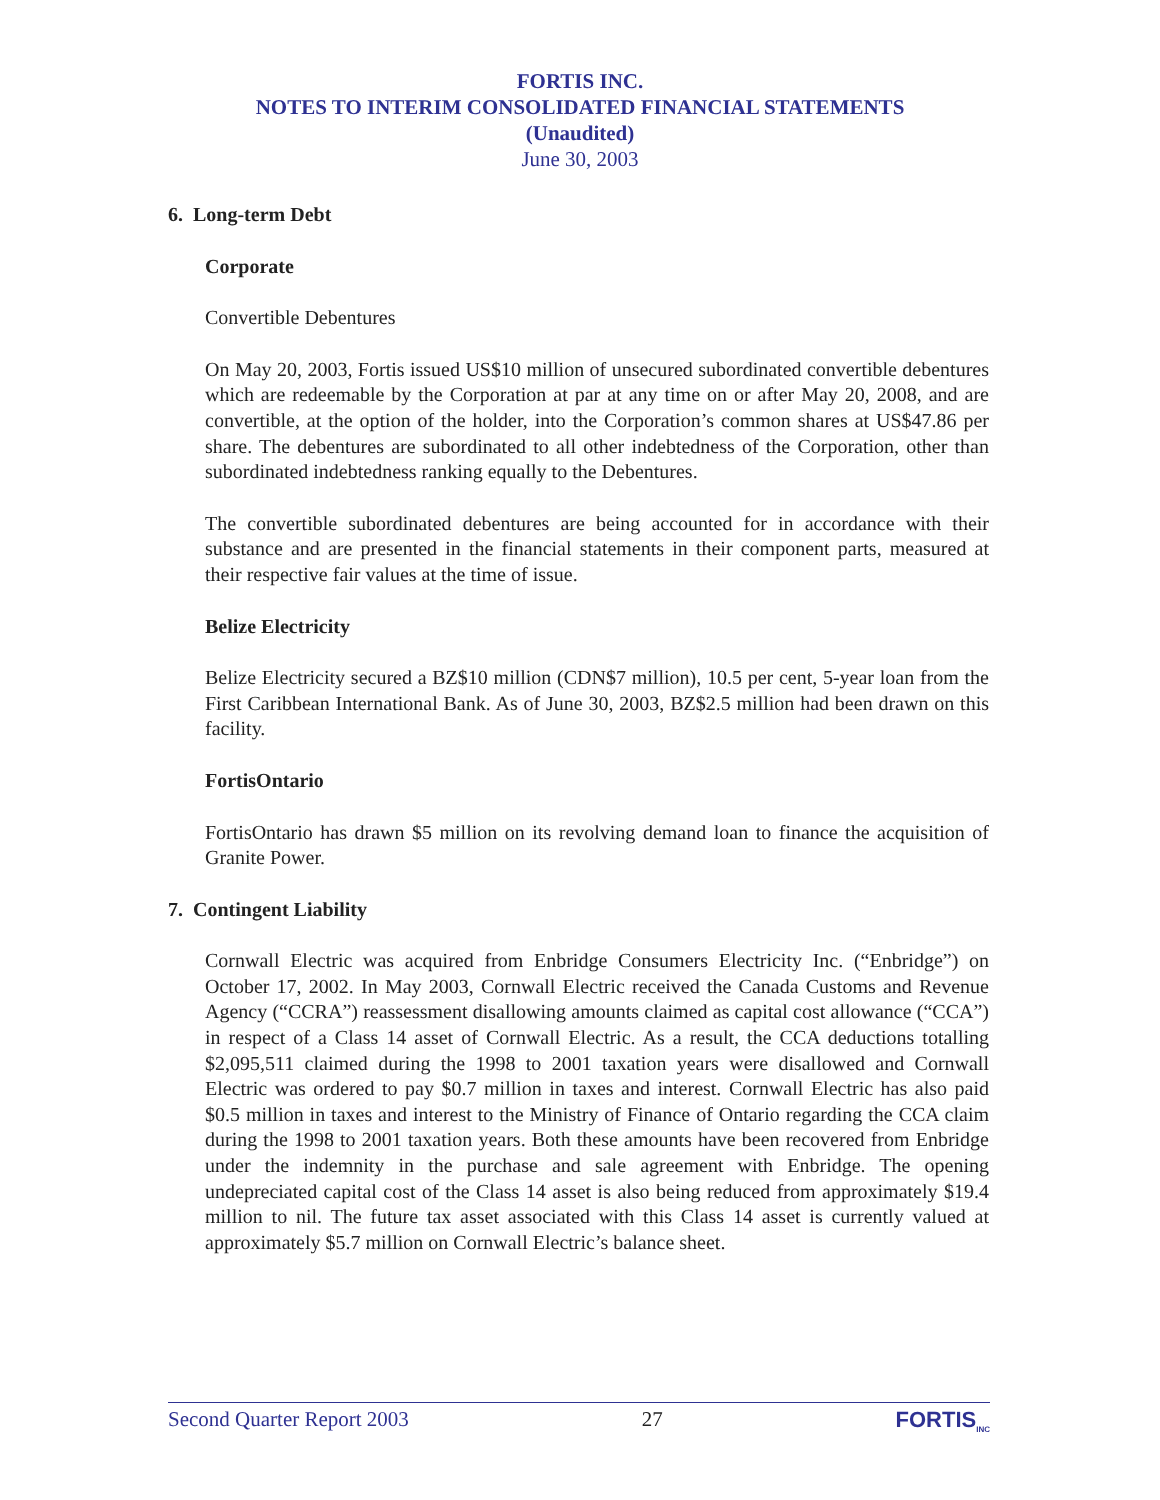FORTIS INC.
NOTES TO INTERIM CONSOLIDATED FINANCIAL STATEMENTS
(Unaudited)
June 30, 2003
6. Long-term Debt
Corporate
Convertible Debentures
On May 20, 2003, Fortis issued US$10 million of unsecured subordinated convertible debentures which are redeemable by the Corporation at par at any time on or after May 20, 2008, and are convertible, at the option of the holder, into the Corporation’s common shares at US$47.86 per share. The debentures are subordinated to all other indebtedness of the Corporation, other than subordinated indebtedness ranking equally to the Debentures.
The convertible subordinated debentures are being accounted for in accordance with their substance and are presented in the financial statements in their component parts, measured at their respective fair values at the time of issue.
Belize Electricity
Belize Electricity secured a BZ$10 million (CDN$7 million), 10.5 per cent, 5-year loan from the First Caribbean International Bank. As of June 30, 2003, BZ$2.5 million had been drawn on this facility.
FortisOntario
FortisOntario has drawn $5 million on its revolving demand loan to finance the acquisition of Granite Power.
7. Contingent Liability
Cornwall Electric was acquired from Enbridge Consumers Electricity Inc. (“Enbridge”) on October 17, 2002. In May 2003, Cornwall Electric received the Canada Customs and Revenue Agency (“CCRA”) reassessment disallowing amounts claimed as capital cost allowance (“CCA”) in respect of a Class 14 asset of Cornwall Electric. As a result, the CCA deductions totalling $2,095,511 claimed during the 1998 to 2001 taxation years were disallowed and Cornwall Electric was ordered to pay $0.7 million in taxes and interest. Cornwall Electric has also paid $0.5 million in taxes and interest to the Ministry of Finance of Ontario regarding the CCA claim during the 1998 to 2001 taxation years. Both these amounts have been recovered from Enbridge under the indemnity in the purchase and sale agreement with Enbridge. The opening undepreciated capital cost of the Class 14 asset is also being reduced from approximately $19.4 million to nil. The future tax asset associated with this Class 14 asset is currently valued at approximately $5.7 million on Cornwall Electric’s balance sheet.
Second Quarter Report 2003 27 FORTIS<sub>INC</sub>